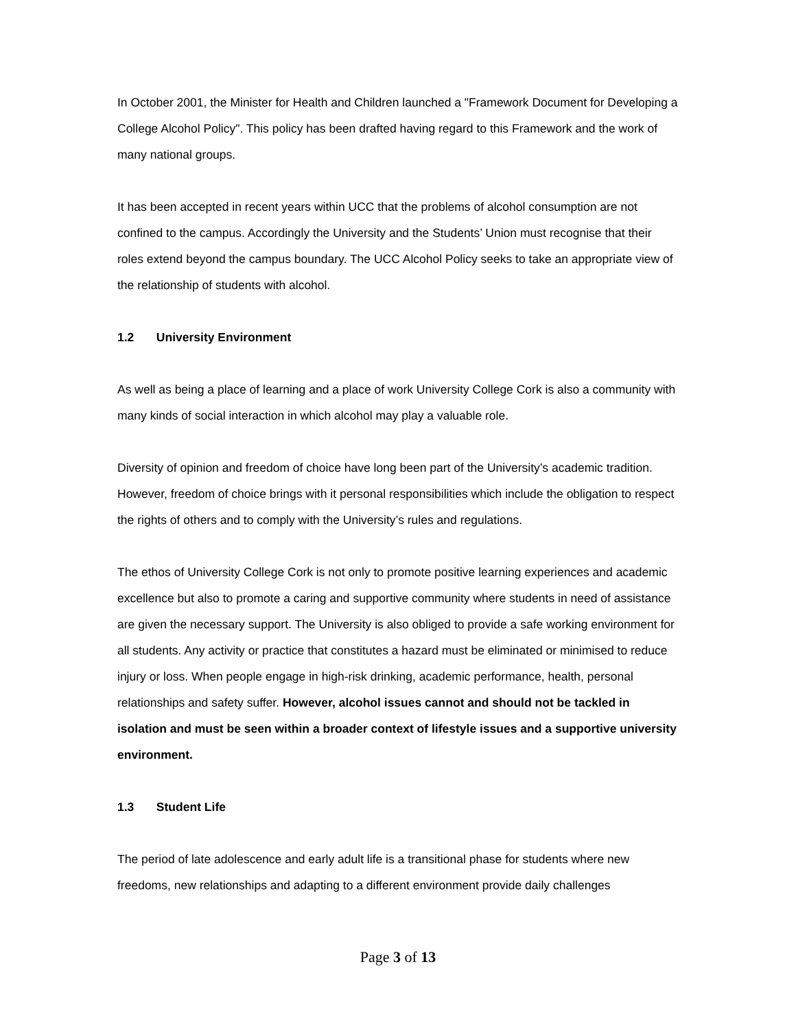In October 2001, the Minister for Health and Children launched a "Framework Document for Developing a College Alcohol Policy". This policy has been drafted having regard to this Framework and the work of many national groups.
It has been accepted in recent years within UCC that the problems of alcohol consumption are not confined to the campus. Accordingly the University and the Students’ Union must recognise that their roles extend beyond the campus boundary. The UCC Alcohol Policy seeks to take an appropriate view of the relationship of students with alcohol.
1.2 University Environment
As well as being a place of learning and a place of work University College Cork is also a community with many kinds of social interaction in which alcohol may play a valuable role.
Diversity of opinion and freedom of choice have long been part of the University’s academic tradition. However, freedom of choice brings with it personal responsibilities which include the obligation to respect the rights of others and to comply with the University’s rules and regulations.
The ethos of University College Cork is not only to promote positive learning experiences and academic excellence but also to promote a caring and supportive community where students in need of assistance are given the necessary support. The University is also obliged to provide a safe working environment for all students. Any activity or practice that constitutes a hazard must be eliminated or minimised to reduce injury or loss. When people engage in high-risk drinking, academic performance, health, personal relationships and safety suffer. However, alcohol issues cannot and should not be tackled in isolation and must be seen within a broader context of lifestyle issues and a supportive university environment.
1.3 Student Life
The period of late adolescence and early adult life is a transitional phase for students where new freedoms, new relationships and adapting to a different environment provide daily challenges
Page 3 of 13